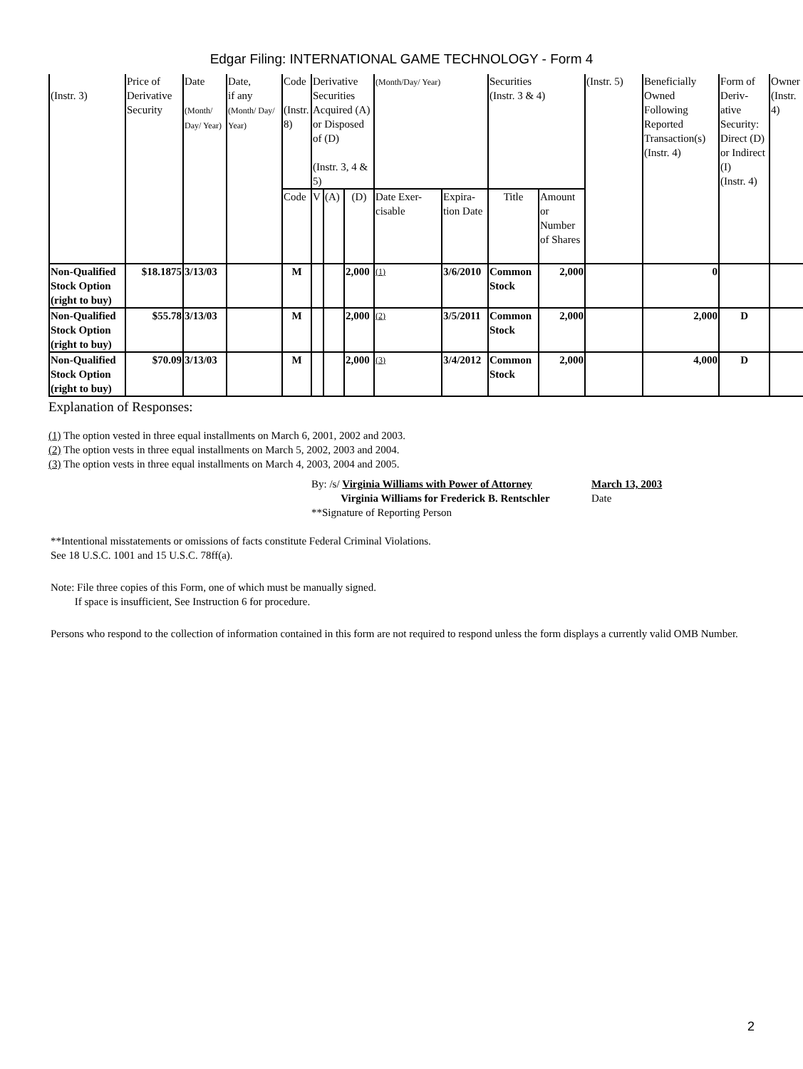Edgar Filing: INTERNATIONAL GAME TECHNOLOGY - Form 4
| (Instr. 3) | Price of Derivative Security | Date (Month/ Day/ Year) | Date, if any (Month/ Day/ Year) | Code (Instr. 8) | Derivative Securities Acquired (A) or Disposed of (D) (Instr. 3, 4 & 5) | | | (Month/Day/ Year) | | Securities (Instr. 3 & 4) | | (Instr. 5) | Beneficially Owned Following Reported Transaction(s) (Instr. 4) | Form of Deriv-ative Security: Direct (D) or Indirect (I) (Instr. 4) | Owner (Instr. 4) |
| | | | | Code | V | (A) | (D) | Date Exer-cisable | Expira-tion Date | Title | Amount or Number of Shares | | | | |
| Non-Qualified Stock Option (right to buy) | $18.1875 | 3/13/03 | | M | | | 2,000 | <sup>(1)</sup> | 3/6/2010 | Common Stock | 2,000 | | 0 | | |
| Non-Qualified Stock Option (right to buy) | $55.78 | 3/13/03 | | M | | | 2,000 | <sup>(2)</sup> | 3/5/2011 | Common Stock | 2,000 | | 2,000 | D | |
| Non-Qualified Stock Option (right to buy) | $70.09 | 3/13/03 | | M | | | 2,000 | <sup>(3)</sup> | 3/4/2012 | Common Stock | 2,000 | | 4,000 | D | |
Explanation of Responses:
(1) The option vested in three equal installments on March 6, 2001, 2002 and 2003.
(2) The option vests in three equal installments on March 5, 2002, 2003 and 2004.
(3) The option vests in three equal installments on March 4, 2003, 2004 and 2005.
By: /s/ Virginia Williams with Power of Attorney
Virginia Williams for Frederick B. Rentschler
**Signature of Reporting Person
March 13, 2003
Date
**Intentional misstatements or omissions of facts constitute Federal Criminal Violations.
See 18 U.S.C. 1001 and 15 U.S.C. 78ff(a).
Note: File three copies of this Form, one of which must be manually signed.
If space is insufficient, See Instruction 6 for procedure.
Persons who respond to the collection of information contained in this form are not required to respond unless the form displays a currently valid OMB Number.
2